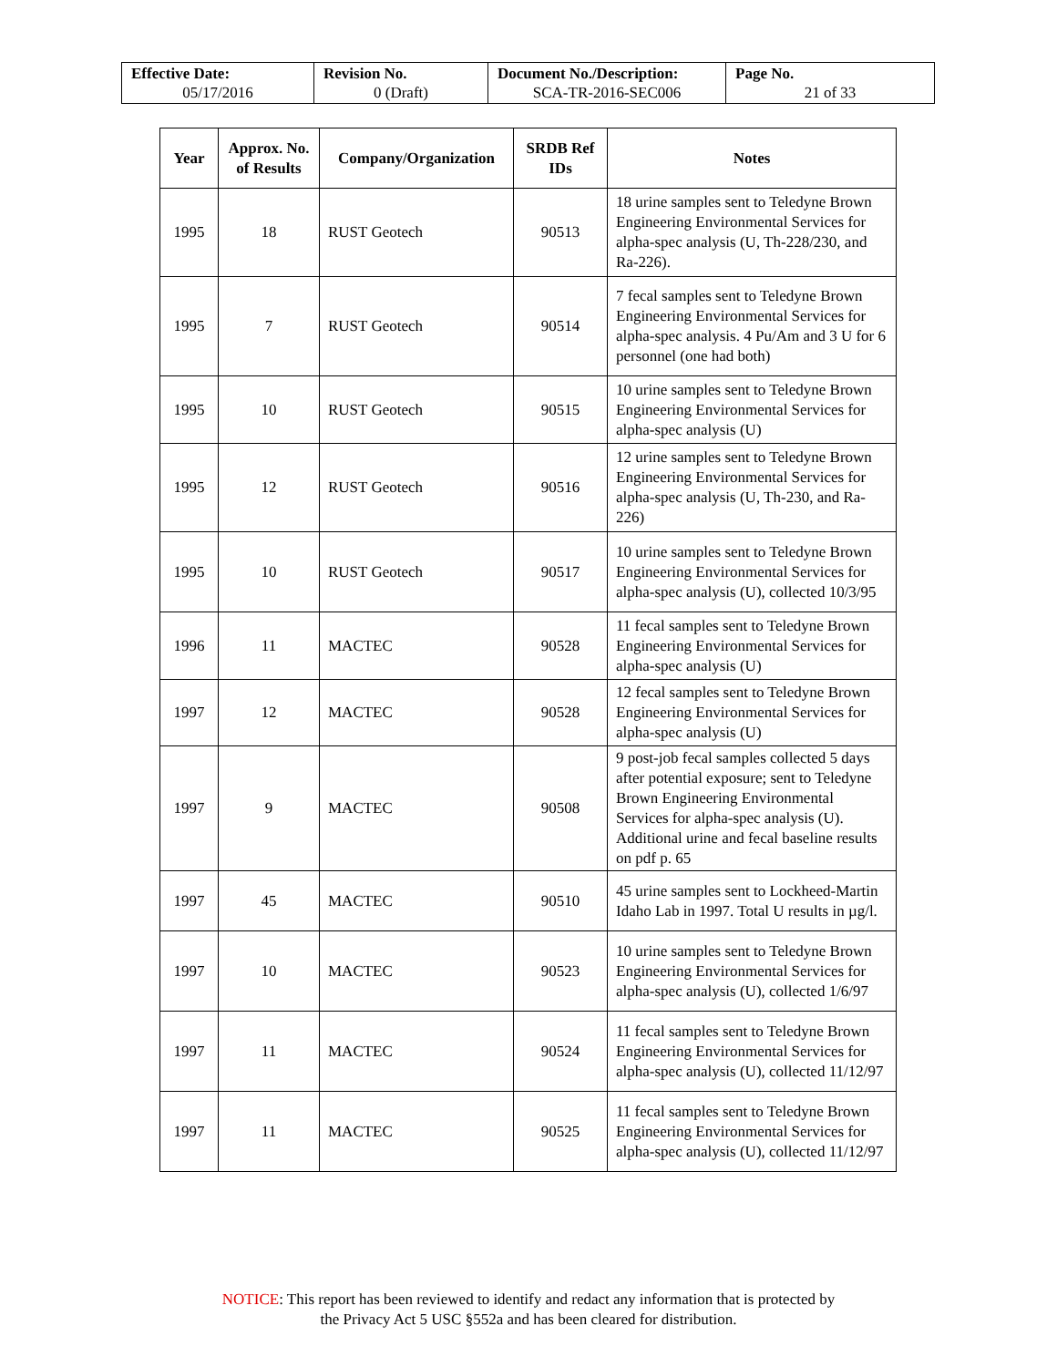| Effective Date: 05/17/2016 | Revision No. 0 (Draft) | Document No./Description: SCA-TR-2016-SEC006 | Page No. 21 of 33 |
| Year | Approx. No. of Results | Company/Organization | SRDB Ref IDs | Notes |
| --- | --- | --- | --- | --- |
| 1995 | 18 | RUST Geotech | 90513 | 18 urine samples sent to Teledyne Brown Engineering Environmental Services for alpha-spec analysis (U, Th-228/230, and Ra-226). |
| 1995 | 7 | RUST Geotech | 90514 | 7 fecal samples sent to Teledyne Brown Engineering Environmental Services for alpha-spec analysis. 4 Pu/Am and 3 U for 6 personnel (one had both) |
| 1995 | 10 | RUST Geotech | 90515 | 10 urine samples sent to Teledyne Brown Engineering Environmental Services for alpha-spec analysis (U) |
| 1995 | 12 | RUST Geotech | 90516 | 12 urine samples sent to Teledyne Brown Engineering Environmental Services for alpha-spec analysis (U, Th-230, and Ra-226) |
| 1995 | 10 | RUST Geotech | 90517 | 10 urine samples sent to Teledyne Brown Engineering Environmental Services for alpha-spec analysis (U), collected 10/3/95 |
| 1996 | 11 | MACTEC | 90528 | 11 fecal samples sent to Teledyne Brown Engineering Environmental Services for alpha-spec analysis (U) |
| 1997 | 12 | MACTEC | 90528 | 12 fecal samples sent to Teledyne Brown Engineering Environmental Services for alpha-spec analysis (U) |
| 1997 | 9 | MACTEC | 90508 | 9 post-job fecal samples collected 5 days after potential exposure; sent to Teledyne Brown Engineering Environmental Services for alpha-spec analysis (U). Additional urine and fecal baseline results on pdf p. 65 |
| 1997 | 45 | MACTEC | 90510 | 45 urine samples sent to Lockheed-Martin Idaho Lab in 1997. Total U results in µg/l. |
| 1997 | 10 | MACTEC | 90523 | 10 urine samples sent to Teledyne Brown Engineering Environmental Services for alpha-spec analysis (U), collected 1/6/97 |
| 1997 | 11 | MACTEC | 90524 | 11 fecal samples sent to Teledyne Brown Engineering Environmental Services for alpha-spec analysis (U), collected 11/12/97 |
| 1997 | 11 | MACTEC | 90525 | 11 fecal samples sent to Teledyne Brown Engineering Environmental Services for alpha-spec analysis (U), collected 11/12/97 |
NOTICE: This report has been reviewed to identify and redact any information that is protected by
the Privacy Act 5 USC §552a and has been cleared for distribution.